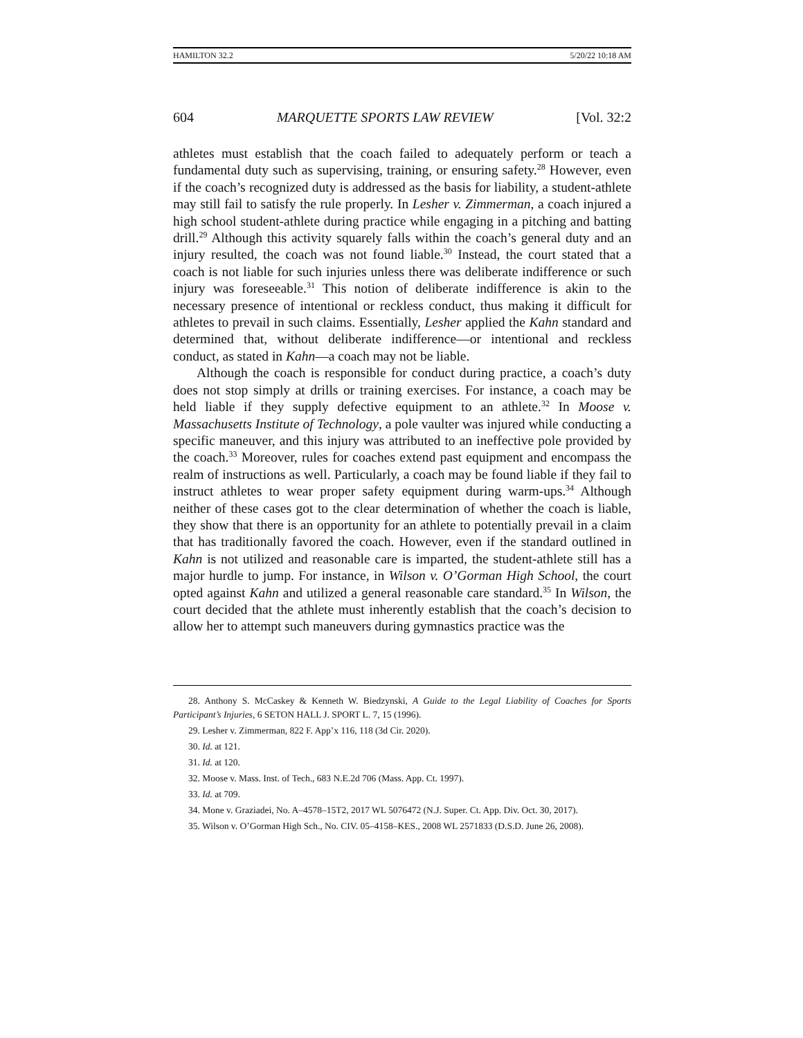HAMILTON 32.2 5/20/22 10:18 AM
604 MARQUETTE SPORTS LAW REVIEW [Vol. 32:2
athletes must establish that the coach failed to adequately perform or teach a fundamental duty such as supervising, training, or ensuring safety.<sup>28</sup> However, even if the coach’s recognized duty is addressed as the basis for liability, a student-athlete may still fail to satisfy the rule properly. In Lesher v. Zimmerman, a coach injured a high school student-athlete during practice while engaging in a pitching and batting drill.<sup>29</sup> Although this activity squarely falls within the coach’s general duty and an injury resulted, the coach was not found liable.<sup>30</sup> Instead, the court stated that a coach is not liable for such injuries unless there was deliberate indifference or such injury was foreseeable.<sup>31</sup> This notion of deliberate indifference is akin to the necessary presence of intentional or reckless conduct, thus making it difficult for athletes to prevail in such claims. Essentially, Lesher applied the Kahn standard and determined that, without deliberate indifference—or intentional and reckless conduct, as stated in Kahn—a coach may not be liable.
Although the coach is responsible for conduct during practice, a coach’s duty does not stop simply at drills or training exercises. For instance, a coach may be held liable if they supply defective equipment to an athlete.<sup>32</sup> In Moose v. Massachusetts Institute of Technology, a pole vaulter was injured while conducting a specific maneuver, and this injury was attributed to an ineffective pole provided by the coach.<sup>33</sup> Moreover, rules for coaches extend past equipment and encompass the realm of instructions as well. Particularly, a coach may be found liable if they fail to instruct athletes to wear proper safety equipment during warm-ups.<sup>34</sup> Although neither of these cases got to the clear determination of whether the coach is liable, they show that there is an opportunity for an athlete to potentially prevail in a claim that has traditionally favored the coach. However, even if the standard outlined in Kahn is not utilized and reasonable care is imparted, the student-athlete still has a major hurdle to jump. For instance, in Wilson v. O’Gorman High School, the court opted against Kahn and utilized a general reasonable care standard.<sup>35</sup> In Wilson, the court decided that the athlete must inherently establish that the coach’s decision to allow her to attempt such maneuvers during gymnastics practice was the
28. Anthony S. McCaskey & Kenneth W. Biedzynski, A Guide to the Legal Liability of Coaches for Sports Participant’s Injuries, 6 SETON HALL J. SPORT L. 7, 15 (1996).
29. Lesher v. Zimmerman, 822 F. App’x 116, 118 (3d Cir. 2020).
30. Id. at 121.
31. Id. at 120.
32. Moose v. Mass. Inst. of Tech., 683 N.E.2d 706 (Mass. App. Ct. 1997).
33. Id. at 709.
34. Mone v. Graziadei, No. A–4578–15T2, 2017 WL 5076472 (N.J. Super. Ct. App. Div. Oct. 30, 2017).
35. Wilson v. O’Gorman High Sch., No. CIV. 05–4158–KES., 2008 WL 2571833 (D.S.D. June 26, 2008).